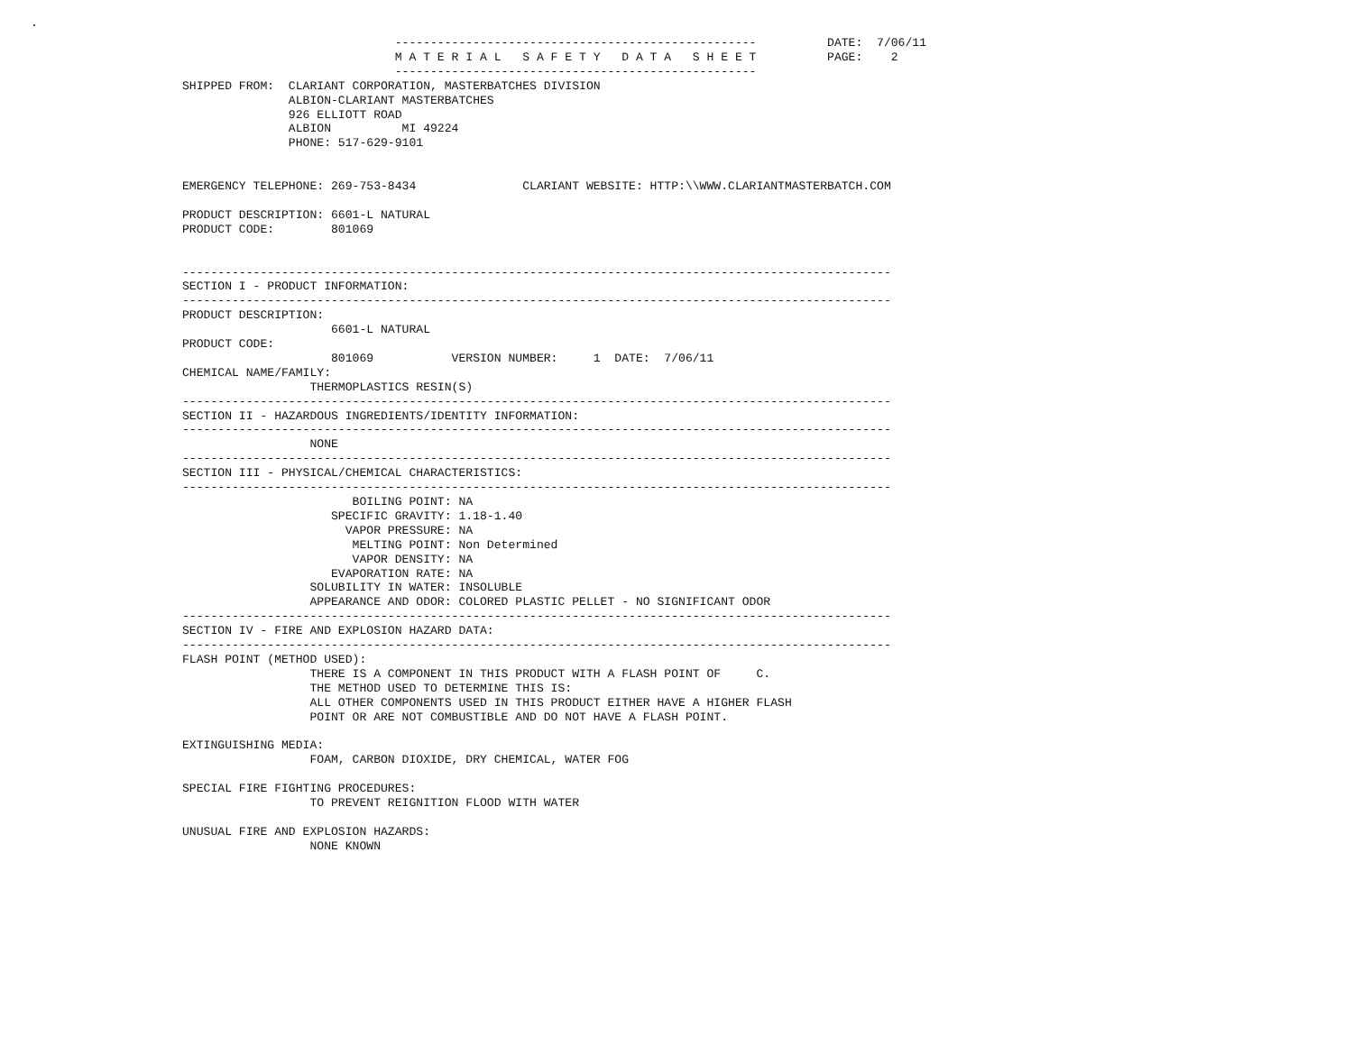.
                              ---------------------------------------------------          DATE:  7/06/11
                              M A T E R I A L   S A F E T Y   D A T A   S H E E T          PAGE:    2
                              ---------------------------------------------------
SHIPPED FROM:  CLARIANT CORPORATION, MASTERBATCHES DIVISION
               ALBION-CLARIANT MASTERBATCHES
               926 ELLIOTT ROAD
               ALBION          MI 49224
               PHONE: 517-629-9101


EMERGENCY TELEPHONE: 269-753-8434               CLARIANT WEBSITE: HTTP:\\WWW.CLARIANTMASTERBATCH.COM

PRODUCT DESCRIPTION: 6601-L NATURAL
PRODUCT CODE:        801069


----------------------------------------------------------------------------------------------------
SECTION I - PRODUCT INFORMATION:
----------------------------------------------------------------------------------------------------
PRODUCT DESCRIPTION:
                     6601-L NATURAL
PRODUCT CODE:
                     801069           VERSION NUMBER:     1  DATE:  7/06/11
CHEMICAL NAME/FAMILY:
                  THERMOPLASTICS RESIN(S)
----------------------------------------------------------------------------------------------------
SECTION II - HAZARDOUS INGREDIENTS/IDENTITY INFORMATION:
----------------------------------------------------------------------------------------------------
                  NONE
----------------------------------------------------------------------------------------------------
SECTION III - PHYSICAL/CHEMICAL CHARACTERISTICS:
----------------------------------------------------------------------------------------------------
                        BOILING POINT: NA
                     SPECIFIC GRAVITY: 1.18-1.40
                       VAPOR PRESSURE: NA
                        MELTING POINT: Non Determined
                        VAPOR DENSITY: NA
                     EVAPORATION RATE: NA
                  SOLUBILITY IN WATER: INSOLUBLE
                  APPEARANCE AND ODOR: COLORED PLASTIC PELLET - NO SIGNIFICANT ODOR
----------------------------------------------------------------------------------------------------
SECTION IV - FIRE AND EXPLOSION HAZARD DATA:
----------------------------------------------------------------------------------------------------
FLASH POINT (METHOD USED):
                  THERE IS A COMPONENT IN THIS PRODUCT WITH A FLASH POINT OF     C.
                  THE METHOD USED TO DETERMINE THIS IS:
                  ALL OTHER COMPONENTS USED IN THIS PRODUCT EITHER HAVE A HIGHER FLASH
                  POINT OR ARE NOT COMBUSTIBLE AND DO NOT HAVE A FLASH POINT.

EXTINGUISHING MEDIA:
                  FOAM, CARBON DIOXIDE, DRY CHEMICAL, WATER FOG

SPECIAL FIRE FIGHTING PROCEDURES:
                  TO PREVENT REIGNITION FLOOD WITH WATER

UNUSUAL FIRE AND EXPLOSION HAZARDS:
                  NONE KNOWN